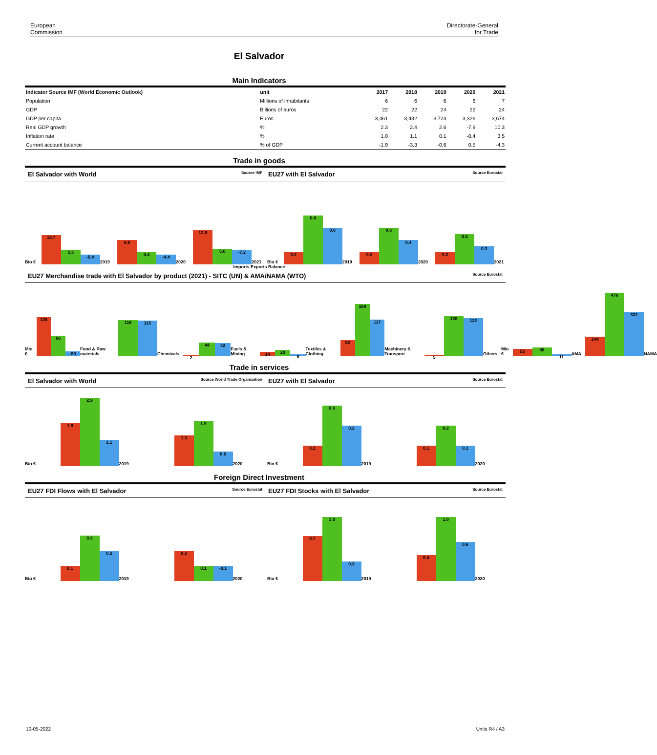European
Commission
Directorate-General
for Trade
El Salvador
Main Indicators
| Indicator Source IMF (World Economic Outlook) | unit | 2017 | 2018 | 2019 | 2020 | 2021 |
| --- | --- | --- | --- | --- | --- | --- |
| Population | Millions of inhabitants | 6 | 6 | 6 | 6 | 7 |
| GDP | Billions of euros | 22 | 22 | 24 | 22 | 24 |
| GDP per capita | Euros | 3,461 | 3,432 | 3,723 | 3,326 | 3,674 |
| Real GDP growth | % | 2.3 | 2.4 | 2.6 | -7.9 | 10.3 |
| Inflation rate | % | 1.0 | 1.1 | 0.1 | -0.4 | 3.5 |
| Current account balance | % of GDP | -1.9 | -3.3 | -0.6 | 0.5 | -4.3 |
Trade in goods
El Salvador with World Source IMF
EU27 with El Salvador Source Eurostat
Bio €
10.7
5.3
-5.4
2019
8.8
4.4
-4.4
2020
12.8
5.6
-7.2
2021
Bio €
0.2
0.8
0.6
2019
0.2
0.6
0.4
2020
0.2
0.5
0.3
2021
Imports Exports Balance
EU27 Merchandise trade with El Salvador by product (2021) - SITC (UN) & AMA/NAMA (WTO) Source Eurostat
Mio €
125
66
-59
Food & Raw materials
116
115
Chemicals
2
44
42
Fuels & Mining
14
20
6
Textiles & Clothing
52
168
117
Machinery & Transport
5
128
122
Others
Mio €
55
66
11
AMA
144
476
332
NAMA
Trade in services
El Salvador with World Source World Trade Organization
EU27 with El Salvador Source Eurostat
Bio €
1.8
2.9
1.1
2019
1.3
1.9
0.6
2020
Bio €
0.1
0.3
0.2
2019
0.1
0.2
0.1
2020
Foreign Direct Investment
EU27 FDI Flows with El Salvador Source Eurostat
EU27 FDI Stocks with El Salvador Source Eurostat
Bio €
0.1
0.3
0.2
2019
0.2
0.1
-0.1
2020
Bio €
0.7
1.0
0.3
2019
0.4
1.0
0.6
2020
10-05-2022 Units R4 / A3